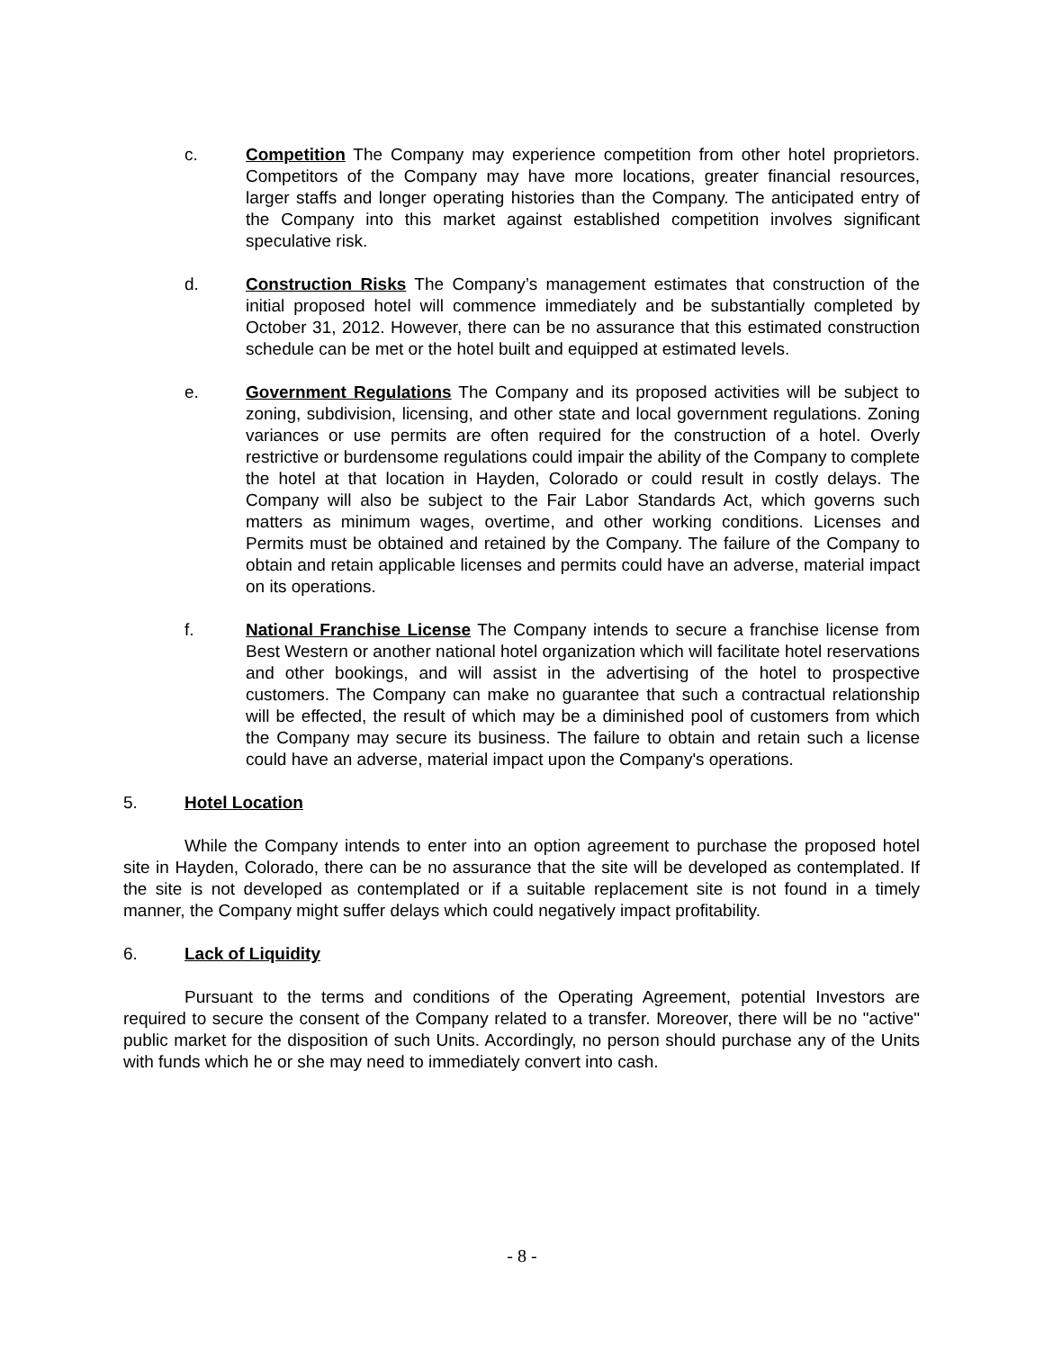c. Competition The Company may experience competition from other hotel proprietors. Competitors of the Company may have more locations, greater financial resources, larger staffs and longer operating histories than the Company. The anticipated entry of the Company into this market against established competition involves significant speculative risk.
d. Construction Risks The Company’s management estimates that construction of the initial proposed hotel will commence immediately and be substantially completed by October 31, 2012. However, there can be no assurance that this estimated construction schedule can be met or the hotel built and equipped at estimated levels.
e. Government Regulations The Company and its proposed activities will be subject to zoning, subdivision, licensing, and other state and local government regulations. Zoning variances or use permits are often required for the construction of a hotel. Overly restrictive or burdensome regulations could impair the ability of the Company to complete the hotel at that location in Hayden, Colorado or could result in costly delays. The Company will also be subject to the Fair Labor Standards Act, which governs such matters as minimum wages, overtime, and other working conditions. Licenses and Permits must be obtained and retained by the Company. The failure of the Company to obtain and retain applicable licenses and permits could have an adverse, material impact on its operations.
f. National Franchise License The Company intends to secure a franchise license from Best Western or another national hotel organization which will facilitate hotel reservations and other bookings, and will assist in the advertising of the hotel to prospective customers. The Company can make no guarantee that such a contractual relationship will be effected, the result of which may be a diminished pool of customers from which the Company may secure its business. The failure to obtain and retain such a license could have an adverse, material impact upon the Company's operations.
5. Hotel Location
While the Company intends to enter into an option agreement to purchase the proposed hotel site in Hayden, Colorado, there can be no assurance that the site will be developed as contemplated. If the site is not developed as contemplated or if a suitable replacement site is not found in a timely manner, the Company might suffer delays which could negatively impact profitability.
6. Lack of Liquidity
Pursuant to the terms and conditions of the Operating Agreement, potential Investors are required to secure the consent of the Company related to a transfer. Moreover, there will be no "active" public market for the disposition of such Units. Accordingly, no person should purchase any of the Units with funds which he or she may need to immediately convert into cash.
- 8 -